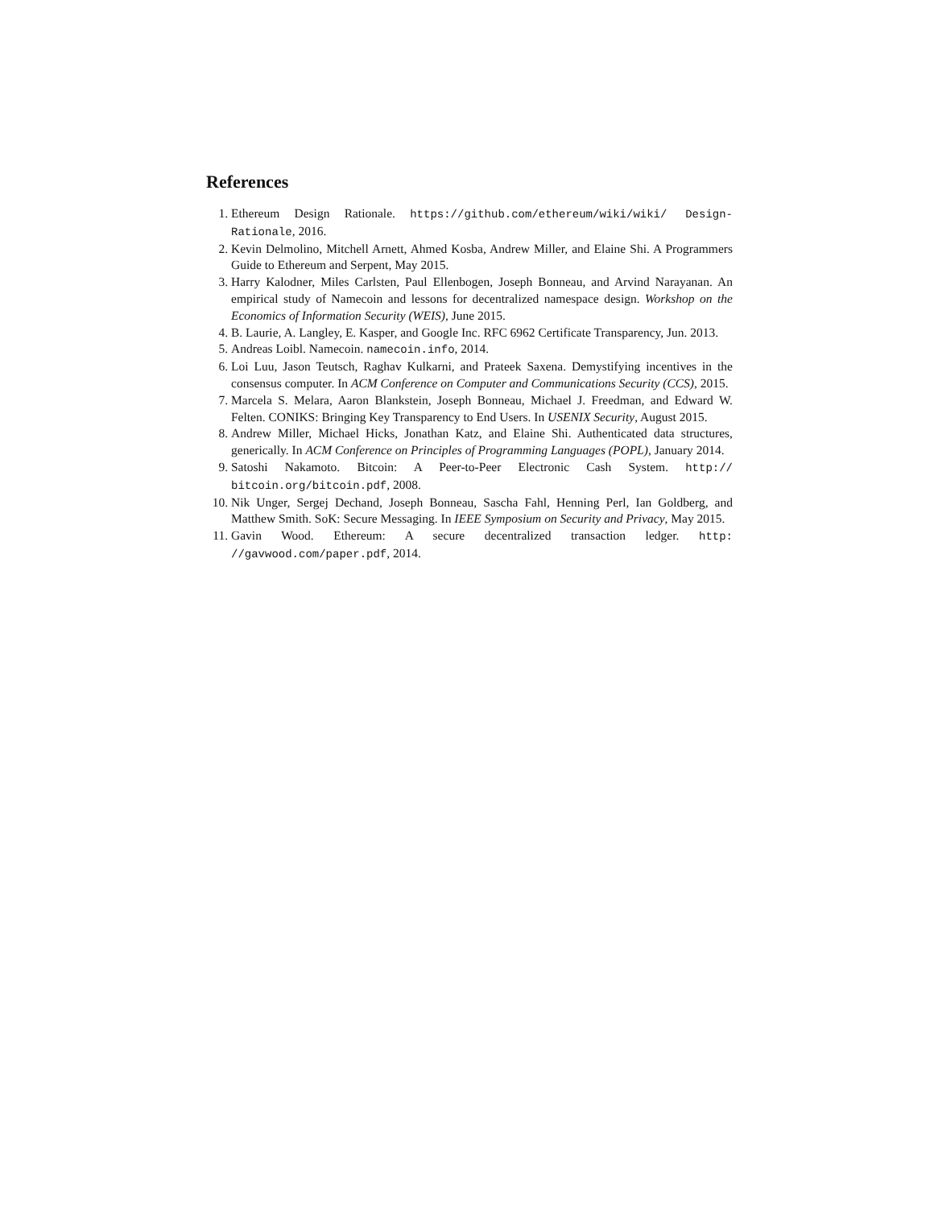References
1. Ethereum Design Rationale. https://github.com/ethereum/wiki/wiki/ Design-Rationale, 2016.
2. Kevin Delmolino, Mitchell Arnett, Ahmed Kosba, Andrew Miller, and Elaine Shi. A Programmers Guide to Ethereum and Serpent, May 2015.
3. Harry Kalodner, Miles Carlsten, Paul Ellenbogen, Joseph Bonneau, and Arvind Narayanan. An empirical study of Namecoin and lessons for decentralized namespace design. Workshop on the Economics of Information Security (WEIS), June 2015.
4. B. Laurie, A. Langley, E. Kasper, and Google Inc. RFC 6962 Certificate Transparency, Jun. 2013.
5. Andreas Loibl. Namecoin. namecoin.info, 2014.
6. Loi Luu, Jason Teutsch, Raghav Kulkarni, and Prateek Saxena. Demystifying incentives in the consensus computer. In ACM Conference on Computer and Communications Security (CCS), 2015.
7. Marcela S. Melara, Aaron Blankstein, Joseph Bonneau, Michael J. Freedman, and Edward W. Felten. CONIKS: Bringing Key Transparency to End Users. In USENIX Security, August 2015.
8. Andrew Miller, Michael Hicks, Jonathan Katz, and Elaine Shi. Authenticated data structures, generically. In ACM Conference on Principles of Programming Languages (POPL), January 2014.
9. Satoshi Nakamoto. Bitcoin: A Peer-to-Peer Electronic Cash System. http:// bitcoin.org/bitcoin.pdf, 2008.
10. Nik Unger, Sergej Dechand, Joseph Bonneau, Sascha Fahl, Henning Perl, Ian Goldberg, and Matthew Smith. SoK: Secure Messaging. In IEEE Symposium on Security and Privacy, May 2015.
11. Gavin Wood. Ethereum: A secure decentralized transaction ledger. http: //gavwood.com/paper.pdf, 2014.